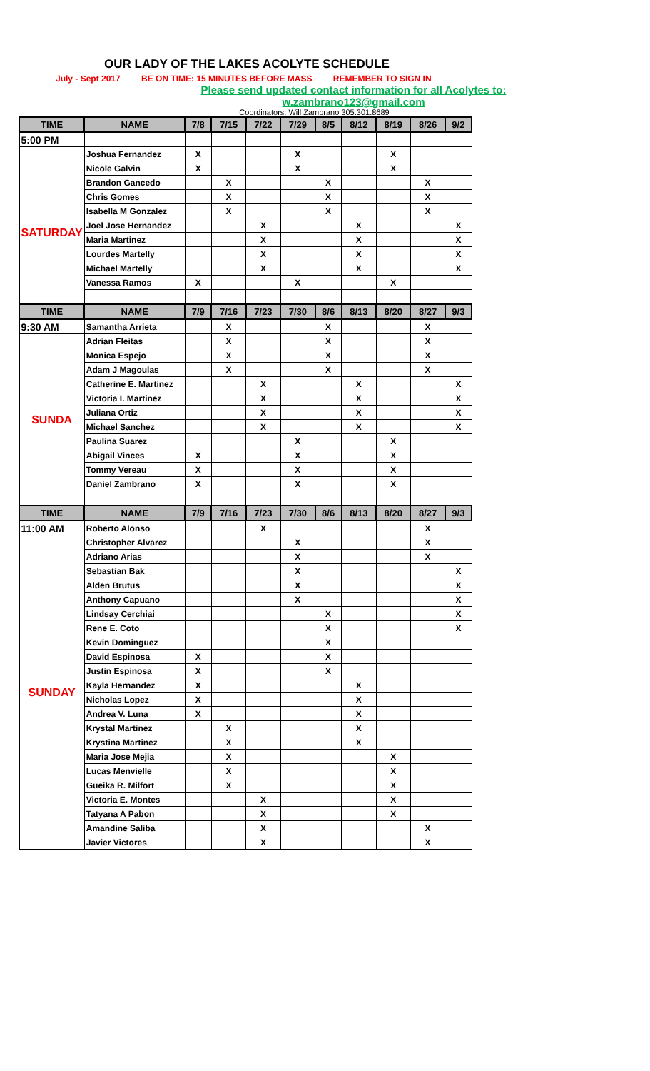OUR LADY OF THE LAKES ACOLYTE SCHEDULE
July - Sept 2017 BE ON TIME: 15 MINUTES BEFORE MASS REMEMBER TO SIGN IN
Please send updated contact information for all Acolytes to:
w.zambrano123@gmail.com
Coordinators: Will Zambrano 305.301.8689
| TIME | NAME | 7/8 | 7/15 | 7/22 | 7/29 | 8/5 | 8/12 | 8/19 | 8/26 | 9/2 |
| --- | --- | --- | --- | --- | --- | --- | --- | --- | --- | --- |
| 5:00 PM | | | | | | | | | | |
| | Joshua Fernandez | X | | | X | | | X | | |
| SATURDAY | Nicole Galvin | X | | | X | | | X | | |
| | Brandon Gancedo | | X | | | X | | | X | |
| | Chris Gomes | | X | | | X | | | X | |
| | Isabella M Gonzalez | | X | | | X | | | X | |
| | Joel Jose Hernandez | | | X | | | X | | | X |
| | Maria Martinez | | | X | | | X | | | X |
| | Lourdes Martelly | | | X | | | X | | | X |
| | Michael Martelly | | | X | | | X | | | X |
| | Vanessa Ramos | X | | | X | | | X | | |
| TIME | NAME | 7/9 | 7/16 | 7/23 | 7/30 | 8/6 | 8/13 | 8/20 | 8/27 | 9/3 |
| 9:30 AM | Samantha Arrieta | | X | | | X | | | X | |
| SUNDA | Adrian Fleitas | | X | | | X | | | X | |
| | Monica Espejo | | X | | | X | | | X | |
| | Adam J Magoulas | | X | | | X | | | X | |
| | Catherine E. Martinez | | | X | | | X | | | X |
| | Victoria I. Martinez | | | X | | | X | | | X |
| | Juliana Ortiz | | | X | | | X | | | X |
| | Michael Sanchez | | | X | | | X | | | X |
| | Paulina Suarez | | | | X | | | X | | |
| | Abigail Vinces | X | | | X | | | X | | |
| | Tommy Vereau | X | | | X | | | X | | |
| | Daniel Zambrano | X | | | X | | | X | | |
| TIME | NAME | 7/9 | 7/16 | 7/23 | 7/30 | 8/6 | 8/13 | 8/20 | 8/27 | 9/3 |
| 11:00 AM | Roberto Alonso | | | X | | | | | X | |
| SUNDAY | Christopher Alvarez | | | | X | | | | X | |
| | Adriano Arias | | | | X | | | | X | |
| | Sebastian Bak | | | | X | | | | | X |
| | Alden Brutus | | | | X | | | | | X |
| | Anthony Capuano | | | | X | | | | | X |
| | Lindsay Cerchiai | | | | | X | | | | X |
| | Rene E. Coto | | | | | X | | | | X |
| | Kevin Dominguez | | | | | X | | | | |
| | David Espinosa | X | | | | X | | | | |
| | Justin Espinosa | X | | | | X | | | | |
| | Kayla Hernandez | X | | | | | X | | | |
| | Nicholas Lopez | X | | | | | X | | | |
| | Andrea V. Luna | X | | | | | X | | | |
| | Krystal Martinez | | X | | | | X | | | |
| | Krystina Martinez | | X | | | | X | | | |
| | Maria Jose Mejia | | X | | | | | X | | |
| | Lucas Menvielle | | X | | | | | X | | |
| | Gueika R. Milfort | | X | | | | | X | | |
| | Victoria E. Montes | | | X | | | | X | | |
| | Tatyana A Pabon | | | X | | | | X | | |
| | Amandine Saliba | | | X | | | | | X | |
| | Javier Victores | | | X | | | | | X | |